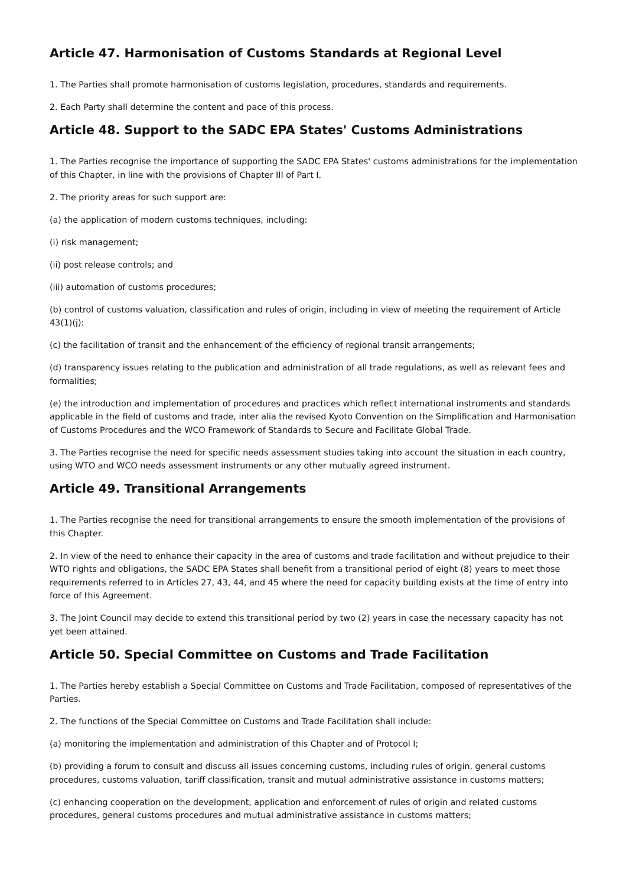Article 47. Harmonisation of Customs Standards at Regional Level
1. The Parties shall promote harmonisation of customs legislation, procedures, standards and requirements.
2. Each Party shall determine the content and pace of this process.
Article 48. Support to the SADC EPA States' Customs Administrations
1. The Parties recognise the importance of supporting the SADC EPA States' customs administrations for the implementation of this Chapter, in line with the provisions of Chapter III of Part I.
2. The priority areas for such support are:
(a) the application of modern customs techniques, including:
(i) risk management;
(ii) post release controls; and
(iii) automation of customs procedures;
(b) control of customs valuation, classification and rules of origin, including in view of meeting the requirement of Article 43(1)(j):
(c) the facilitation of transit and the enhancement of the efficiency of regional transit arrangements;
(d) transparency issues relating to the publication and administration of all trade regulations, as well as relevant fees and formalities;
(e) the introduction and implementation of procedures and practices which reflect international instruments and standards applicable in the field of customs and trade, inter alia the revised Kyoto Convention on the Simplification and Harmonisation of Customs Procedures and the WCO Framework of Standards to Secure and Facilitate Global Trade.
3. The Parties recognise the need for specific needs assessment studies taking into account the situation in each country, using WTO and WCO needs assessment instruments or any other mutually agreed instrument.
Article 49. Transitional Arrangements
1. The Parties recognise the need for transitional arrangements to ensure the smooth implementation of the provisions of this Chapter.
2. In view of the need to enhance their capacity in the area of customs and trade facilitation and without prejudice to their WTO rights and obligations, the SADC EPA States shall benefit from a transitional period of eight (8) years to meet those requirements referred to in Articles 27, 43, 44, and 45 where the need for capacity building exists at the time of entry into force of this Agreement.
3. The Joint Council may decide to extend this transitional period by two (2) years in case the necessary capacity has not yet been attained.
Article 50. Special Committee on Customs and Trade Facilitation
1. The Parties hereby establish a Special Committee on Customs and Trade Facilitation, composed of representatives of the Parties.
2. The functions of the Special Committee on Customs and Trade Facilitation shall include:
(a) monitoring the implementation and administration of this Chapter and of Protocol I;
(b) providing a forum to consult and discuss all issues concerning customs, including rules of origin, general customs procedures, customs valuation, tariff classification, transit and mutual administrative assistance in customs matters;
(c) enhancing cooperation on the development, application and enforcement of rules of origin and related customs procedures, general customs procedures and mutual administrative assistance in customs matters;